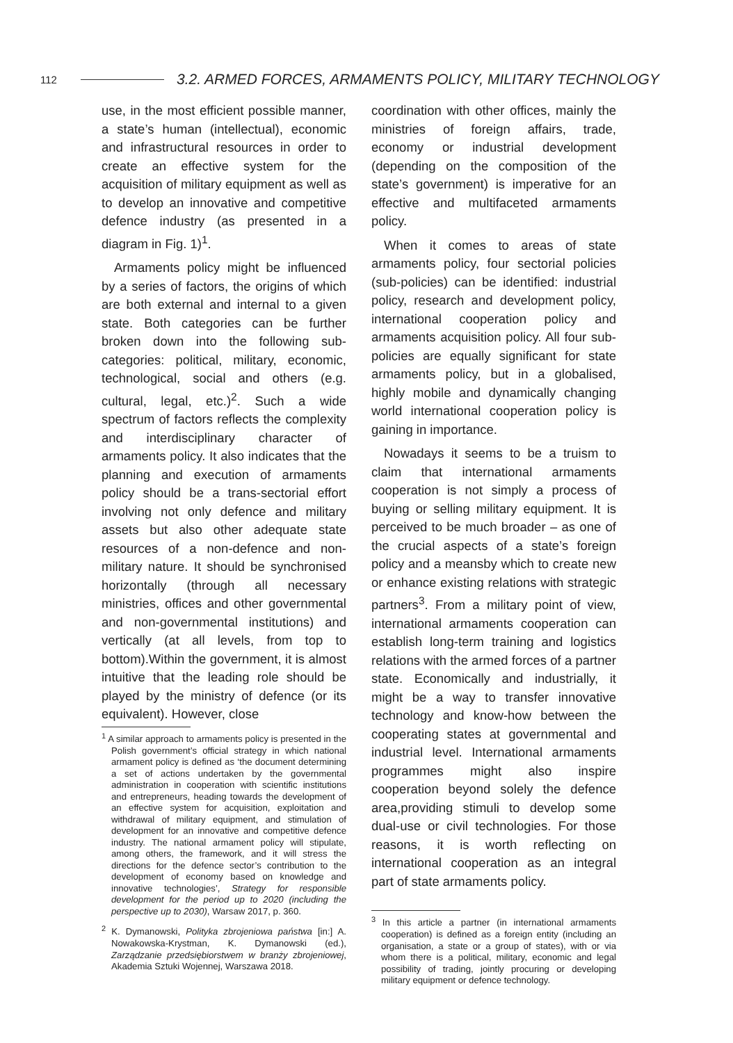112 3.2. ARMED FORCES, ARMAMENTS POLICY, MILITARY TECHNOLOGY
use, in the most efficient possible manner, a state’s human (intellectual), economic and infrastructural resources in order to create an effective system for the acquisition of military equipment as well as to develop an innovative and competitive defence industry (as presented in a diagram in Fig. 1)<sup>1</sup>.
Armaments policy might be influenced by a series of factors, the origins of which are both external and internal to a given state. Both categories can be further broken down into the following sub-categories: political, military, economic, technological, social and others (e.g. cultural, legal, etc.)<sup>2</sup>. Such a wide spectrum of factors reflects the complexity and interdisciplinary character of armaments policy. It also indicates that the planning and execution of armaments policy should be a trans-sectorial effort involving not only defence and military assets but also other adequate state resources of a non-defence and non-military nature. It should be synchronised horizontally (through all necessary ministries, offices and other governmental and non-governmental institutions) and vertically (at all levels, from top to bottom).Within the government, it is almost intuitive that the leading role should be played by the ministry of defence (or its equivalent). However, close
<sup>1</sup> A similar approach to armaments policy is presented in the Polish government’s official strategy in which national armament policy is defined as ‘the document determining a set of actions undertaken by the governmental administration in cooperation with scientific institutions and entrepreneurs, heading towards the development of an effective system for acquisition, exploitation and withdrawal of military equipment, and stimulation of development for an innovative and competitive defence industry. The national armament policy will stipulate, among others, the framework, and it will stress the directions for the defence sector’s contribution to the development of economy based on knowledge and innovative technologies’, Strategy for responsible development for the period up to 2020 (including the perspective up to 2030), Warsaw 2017, p. 360.
<sup>2</sup> K. Dymanowski, Polityka zbrojeniowa państwa [in:] A. Nowakowska-Krystman, K. Dymanowski (ed.), Zarządzanie przedsiębiorstwem w branży zbrojeniowej, Akademia Sztuki Wojennej, Warszawa 2018.
coordination with other offices, mainly the ministries of foreign affairs, trade, economy or industrial development (depending on the composition of the state’s government) is imperative for an effective and multifaceted armaments policy.
When it comes to areas of state armaments policy, four sectorial policies (sub-policies) can be identified: industrial policy, research and development policy, international cooperation policy and armaments acquisition policy. All four sub-policies are equally significant for state armaments policy, but in a globalised, highly mobile and dynamically changing world international cooperation policy is gaining in importance.
Nowadays it seems to be a truism to claim that international armaments cooperation is not simply a process of buying or selling military equipment. It is perceived to be much broader – as one of the crucial aspects of a state’s foreign policy and a meansby which to create new or enhance existing relations with strategic partners<sup>3</sup>. From a military point of view, international armaments cooperation can establish long-term training and logistics relations with the armed forces of a partner state. Economically and industrially, it might be a way to transfer innovative technology and know-how between the cooperating states at governmental and industrial level. International armaments programmes might also inspire cooperation beyond solely the defence area,providing stimuli to develop some dual-use or civil technologies. For those reasons, it is worth reflecting on international cooperation as an integral part of state armaments policy.
<sup>3</sup> In this article a partner (in international armaments cooperation) is defined as a foreign entity (including an organisation, a state or a group of states), with or via whom there is a political, military, economic and legal possibility of trading, jointly procuring or developing military equipment or defence technology.